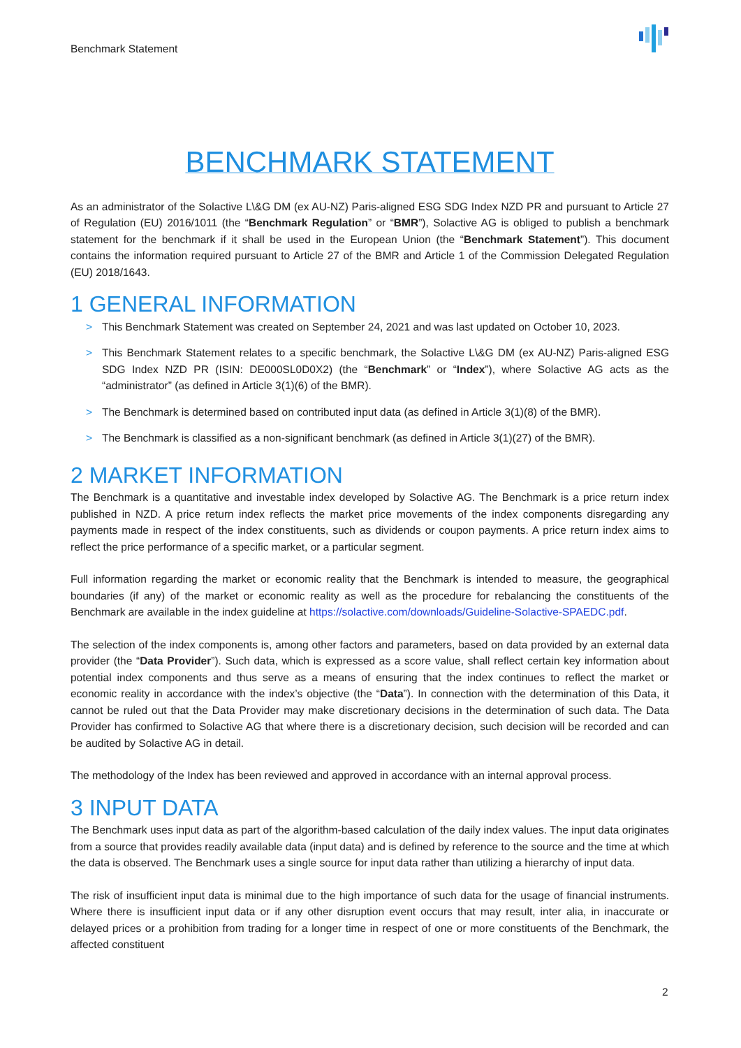Benchmark Statement
BENCHMARK STATEMENT
As an administrator of the Solactive L\&G DM (ex AU-NZ) Paris-aligned ESG SDG Index NZD PR and pursuant to Article 27 of Regulation (EU) 2016/1011 (the “Benchmark Regulation” or “BMR”), Solactive AG is obliged to publish a benchmark statement for the benchmark if it shall be used in the European Union (the “Benchmark Statement”). This document contains the information required pursuant to Article 27 of the BMR and Article 1 of the Commission Delegated Regulation (EU) 2018/1643.
1 GENERAL INFORMATION
> This Benchmark Statement was created on September 24, 2021 and was last updated on October 10, 2023.
> This Benchmark Statement relates to a specific benchmark, the Solactive L\&G DM (ex AU-NZ) Paris-aligned ESG SDG Index NZD PR (ISIN: DE000SL0D0X2) (the “Benchmark” or “Index”), where Solactive AG acts as the “administrator” (as defined in Article 3(1)(6) of the BMR).
> The Benchmark is determined based on contributed input data (as defined in Article 3(1)(8) of the BMR).
> The Benchmark is classified as a non-significant benchmark (as defined in Article 3(1)(27) of the BMR).
2 MARKET INFORMATION
The Benchmark is a quantitative and investable index developed by Solactive AG. The Benchmark is a price return index published in NZD. A price return index reflects the market price movements of the index components disregarding any payments made in respect of the index constituents, such as dividends or coupon payments. A price return index aims to reflect the price performance of a specific market, or a particular segment.
Full information regarding the market or economic reality that the Benchmark is intended to measure, the geographical boundaries (if any) of the market or economic reality as well as the procedure for rebalancing the constituents of the Benchmark are available in the index guideline at https://solactive.com/downloads/Guideline-Solactive-SPAEDC.pdf.
The selection of the index components is, among other factors and parameters, based on data provided by an external data provider (the “Data Provider”). Such data, which is expressed as a score value, shall reflect certain key information about potential index components and thus serve as a means of ensuring that the index continues to reflect the market or economic reality in accordance with the index’s objective (the “Data”). In connection with the determination of this Data, it cannot be ruled out that the Data Provider may make discretionary decisions in the determination of such data. The Data Provider has confirmed to Solactive AG that where there is a discretionary decision, such decision will be recorded and can be audited by Solactive AG in detail.
The methodology of the Index has been reviewed and approved in accordance with an internal approval process.
3 INPUT DATA
The Benchmark uses input data as part of the algorithm-based calculation of the daily index values. The input data originates from a source that provides readily available data (input data) and is defined by reference to the source and the time at which the data is observed. The Benchmark uses a single source for input data rather than utilizing a hierarchy of input data.
The risk of insufficient input data is minimal due to the high importance of such data for the usage of financial instruments. Where there is insufficient input data or if any other disruption event occurs that may result, inter alia, in inaccurate or delayed prices or a prohibition from trading for a longer time in respect of one or more constituents of the Benchmark, the affected constituent
2